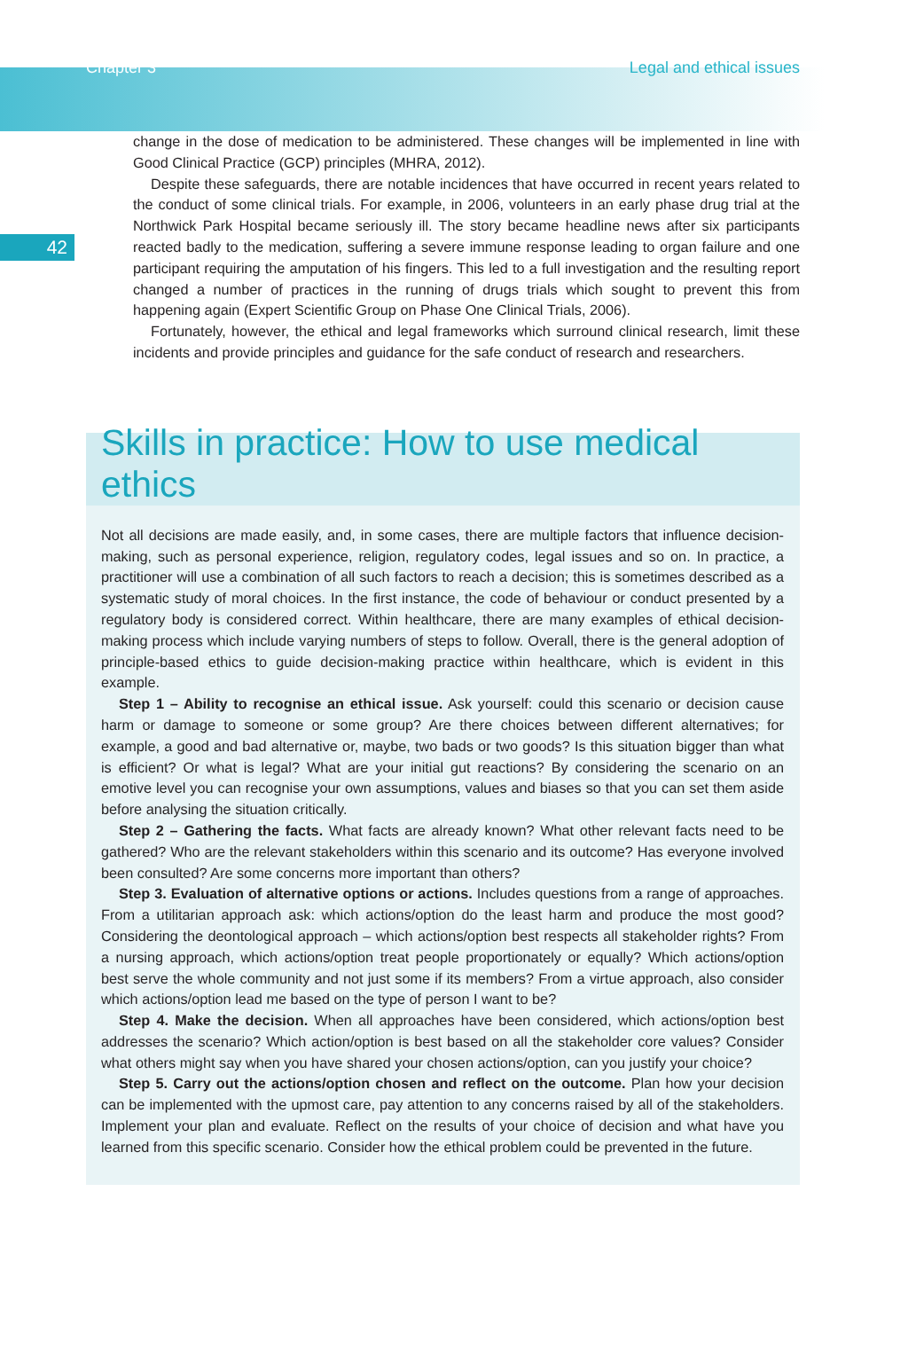Chapter 3 Legal and ethical issues
42
change in the dose of medication to be administered. These changes will be implemented in line with Good Clinical Practice (GCP) principles (MHRA, 2012).
Despite these safeguards, there are notable incidences that have occurred in recent years related to the conduct of some clinical trials. For example, in 2006, volunteers in an early phase drug trial at the Northwick Park Hospital became seriously ill. The story became headline news after six participants reacted badly to the medication, suffering a severe immune response leading to organ failure and one participant requiring the amputation of his fingers. This led to a full investigation and the resulting report changed a number of practices in the running of drugs trials which sought to prevent this from happening again (Expert Scientific Group on Phase One Clinical Trials, 2006).
Fortunately, however, the ethical and legal frameworks which surround clinical research, limit these incidents and provide principles and guidance for the safe conduct of research and researchers.
Skills in practice: How to use medical ethics
Not all decisions are made easily, and, in some cases, there are multiple factors that influence decision-making, such as personal experience, religion, regulatory codes, legal issues and so on. In practice, a practitioner will use a combination of all such factors to reach a decision; this is sometimes described as a systematic study of moral choices. In the first instance, the code of behaviour or conduct presented by a regulatory body is considered correct. Within healthcare, there are many examples of ethical decision-making process which include varying numbers of steps to follow. Overall, there is the general adoption of principle-based ethics to guide decision-making practice within healthcare, which is evident in this example.
Step 1 – Ability to recognise an ethical issue. Ask yourself: could this scenario or decision cause harm or damage to someone or some group? Are there choices between different alternatives; for example, a good and bad alternative or, maybe, two bads or two goods? Is this situation bigger than what is efficient? Or what is legal? What are your initial gut reactions? By considering the scenario on an emotive level you can recognise your own assumptions, values and biases so that you can set them aside before analysing the situation critically.
Step 2 – Gathering the facts. What facts are already known? What other relevant facts need to be gathered? Who are the relevant stakeholders within this scenario and its outcome? Has everyone involved been consulted? Are some concerns more important than others?
Step 3. Evaluation of alternative options or actions. Includes questions from a range of approaches. From a utilitarian approach ask: which actions/option do the least harm and produce the most good? Considering the deontological approach – which actions/option best respects all stakeholder rights? From a nursing approach, which actions/option treat people proportionately or equally? Which actions/option best serve the whole community and not just some if its members? From a virtue approach, also consider which actions/option lead me based on the type of person I want to be?
Step 4. Make the decision. When all approaches have been considered, which actions/option best addresses the scenario? Which action/option is best based on all the stakeholder core values? Consider what others might say when you have shared your chosen actions/option, can you justify your choice?
Step 5. Carry out the actions/option chosen and reflect on the outcome. Plan how your decision can be implemented with the upmost care, pay attention to any concerns raised by all of the stakeholders. Implement your plan and evaluate. Reflect on the results of your choice of decision and what have you learned from this specific scenario. Consider how the ethical problem could be prevented in the future.